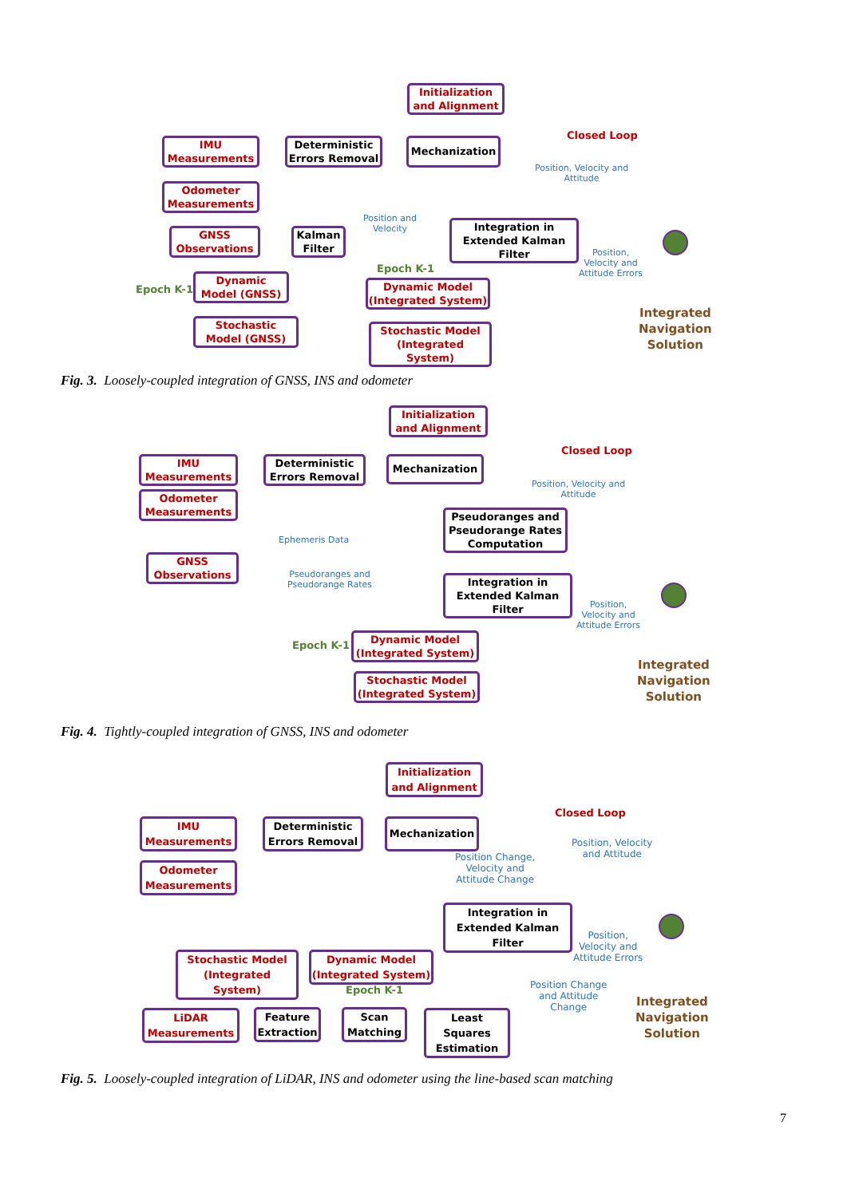Initialization
and Alignment
IMU
Measurements
Deterministic
Errors Removal
Mechanization
Closed Loop
Position, Velocity and
Attitude
Odometer
Measurements
GNSS
Observations
Kalman
Filter
Position and
Velocity
Integration in
Extended Kalman
Filter
Position,
Velocity and
Attitude Errors
Epoch K-1
Epoch K-1
Dynamic
Model (GNSS)
Dynamic Model
(Integrated System)
Stochastic
Model (GNSS)
Stochastic Model
(Integrated System)
Integrated
Navigation
Solution
Fig. 3. Loosely-coupled integration of GNSS, INS and odometer
Initialization
and Alignment
IMU
Measurements
Deterministic
Errors Removal
Mechanization
Closed Loop
Position, Velocity and
Attitude
Odometer
Measurements
Pseudoranges and
Pseudorange Rates
Computation
Ephemeris Data
GNSS
Observations
Pseudoranges and
Pseudorange Rates
Integration in
Extended Kalman
Filter
Position,
Velocity and
Attitude Errors
Epoch K-1
Dynamic Model
(Integrated System)
Stochastic Model
(Integrated System)
Integrated
Navigation
Solution
Fig. 4. Tightly-coupled integration of GNSS, INS and odometer
Initialization
and Alignment
IMU
Measurements
Deterministic
Errors Removal
Mechanization
Closed Loop
Position, Velocity
and Attitude
Position Change,
Velocity and
Attitude Change
Odometer
Measurements
Integration in
Extended Kalman
Filter
Position,
Velocity and
Attitude Errors
Stochastic Model
(Integrated System)
Dynamic Model
(Integrated System)
Epoch K-1
Position Change
and Attitude
Change
LiDAR
Measurements
Feature
Extraction
Scan
Matching
Least Squares
Estimation
Integrated
Navigation
Solution
Fig. 5. Loosely-coupled integration of LiDAR, INS and odometer using the line-based scan matching
7